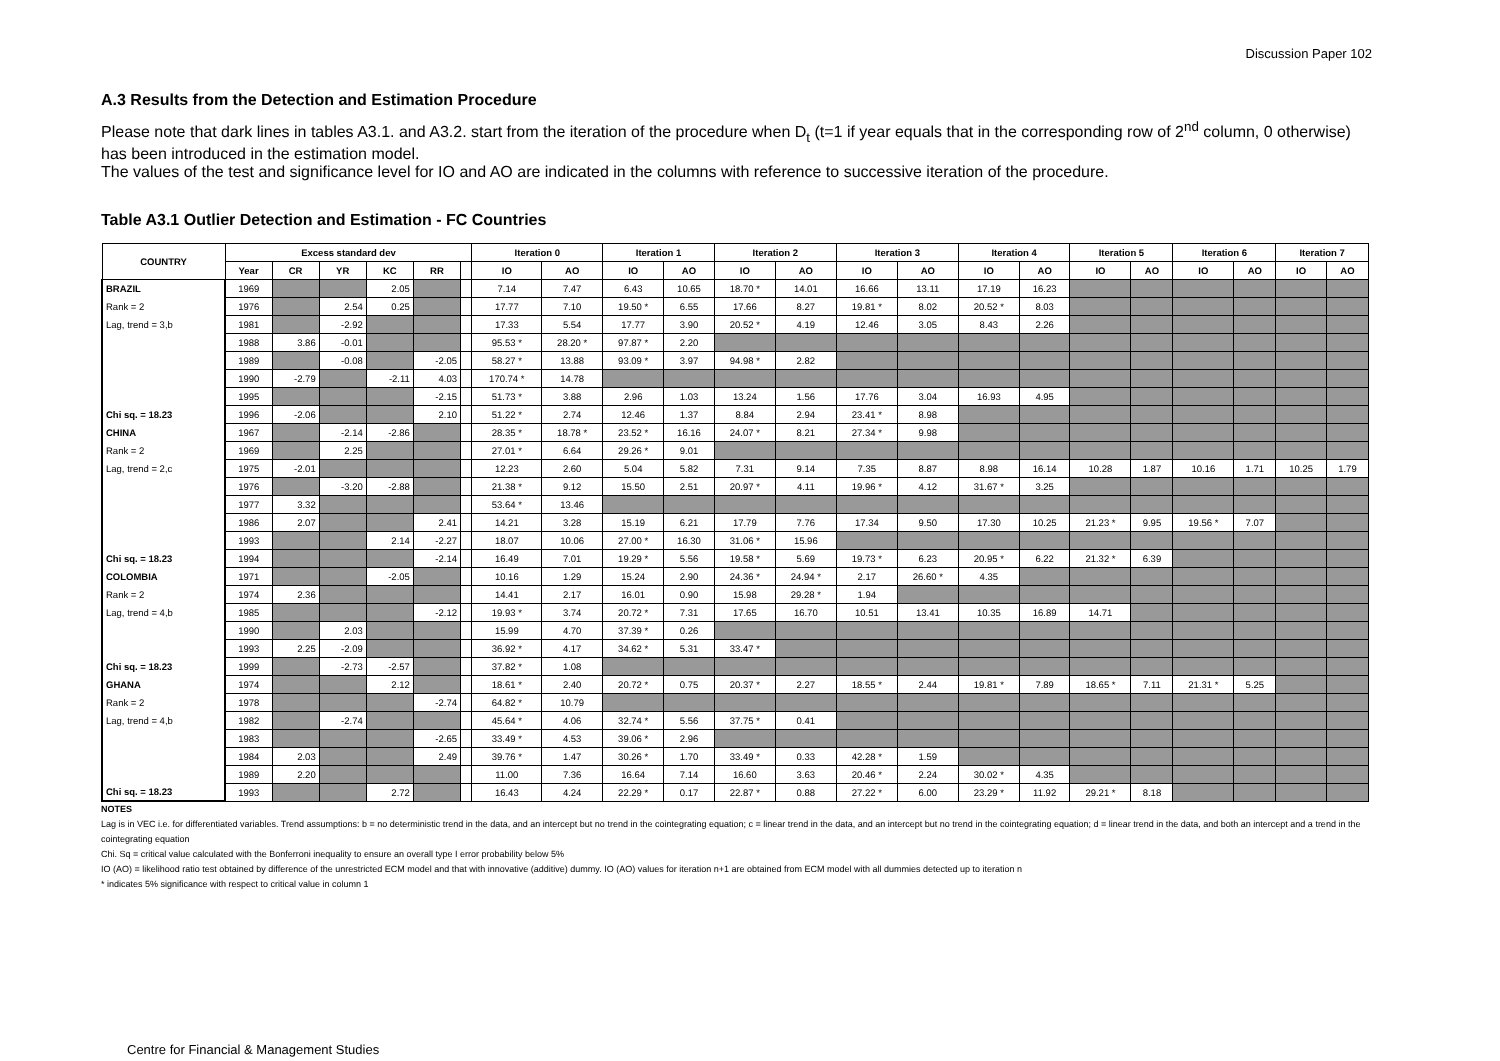Discussion Paper 102
A.3 Results from the Detection and Estimation Procedure
Please note that dark lines in tables A3.1. and A3.2. start from the iteration of the procedure when D<sub>t</sub> (t=1 if year equals that in the corresponding row of 2<sup>nd</sup> column, 0 otherwise) has been introduced in the estimation model.
The values of the test and significance level for IO and AO are indicated in the columns with reference to successive iteration of the procedure.
Table A3.1 Outlier Detection and Estimation - FC Countries
| COUNTRY | Excess standard dev | | | | | | Iteration 0 | | Iteration 1 | | Iteration 2 | | Iteration 3 | | Iteration 4 | | Iteration 5 | | Iteration 6 | | Iteration 7 | |
| --- | --- | --- | --- | --- | --- | --- | --- | --- | --- | --- | --- | --- | --- | --- | --- | --- | --- | --- | --- | --- | --- | --- |
| | Year | CR | YR | KC | RR | | IO | AO | IO | AO | IO | AO | IO | AO | IO | AO | IO | AO | IO | AO | IO | AO |
| BRAZIL | 1969 | | | 2.05 | | | 7.14 | 7.47 | 6.43 | 10.65 | 18.70 * | 14.01 | 16.66 | 13.11 | 17.19 | 16.23 | | | | | | |
| Rank = 2 | 1976 | | 2.54 | 0.25 | | | 17.77 | 7.10 | 19.50 * | 6.55 | 17.66 | 8.27 | 19.81 * | 8.02 | 20.52 * | 8.03 | | | | | | |
| Lag, trend = 3,b | 1981 | | -2.92 | | | | 17.33 | 5.54 | 17.77 | 3.90 | 20.52 * | 4.19 | 12.46 | 3.05 | 8.43 | 2.26 | | | | | | |
| | 1988 | 3.86 | -0.01 | | | | 95.53 * | 28.20 * | 97.87 * | 2.20 | | | | | | | | | | | | |
| | 1989 | | -0.08 | | -2.05 | | 58.27 * | 13.88 | 93.09 * | 3.97 | 94.98 * | 2.82 | | | | | | | | | | |
| | 1990 | -2.79 | | -2.11 | 4.03 | | 170.74 * | 14.78 | | | | | | | | | | | | | | |
| | 1995 | | | | -2.15 | | 51.73 * | 3.88 | 2.96 | 1.03 | 13.24 | 1.56 | 17.76 | 3.04 | 16.93 | 4.95 | | | | | | |
| Chi sq. = 18.23 | 1996 | -2.06 | | | 2.10 | | 51.22 * | 2.74 | 12.46 | 1.37 | 8.84 | 2.94 | 23.41 * | 8.98 | | | | | | | | |
| CHINA | 1967 | | -2.14 | -2.86 | | | 28.35 * | 18.78 * | 23.52 * | 16.16 | 24.07 * | 8.21 | 27.34 * | 9.98 | | | | | | | | |
| Rank = 2 | 1969 | | 2.25 | | | | 27.01 * | 6.64 | 29.26 * | 9.01 | | | | | | | | | | | | |
| Lag, trend = 2,c | 1975 | -2.01 | | | | | 12.23 | 2.60 | 5.04 | 5.82 | 7.31 | 9.14 | 7.35 | 8.87 | 8.98 | 16.14 | 10.28 | 1.87 | 10.16 | 1.71 | 10.25 | 1.79 |
| | 1976 | | -3.20 | -2.88 | | | 21.38 * | 9.12 | 15.50 | 2.51 | 20.97 * | 4.11 | 19.96 * | 4.12 | 31.67 * | 3.25 | | | | | | |
| | 1977 | 3.32 | | | | | 53.64 * | 13.46 | | | | | | | | | | | | | | |
| | 1986 | 2.07 | | | 2.41 | | 14.21 | 3.28 | 15.19 | 6.21 | 17.79 | 7.76 | 17.34 | 9.50 | 17.30 | 10.25 | 21.23 * | 9.95 | 19.56 * | 7.07 | | |
| | 1993 | | | 2.14 | -2.27 | | 18.07 | 10.06 | 27.00 * | 16.30 | 31.06 * | 15.96 | | | | | | | | | | |
| Chi sq. = 18.23 | 1994 | | | | -2.14 | | 16.49 | 7.01 | 19.29 * | 5.56 | 19.58 * | 5.69 | 19.73 * | 6.23 | 20.95 * | 6.22 | 21.32 * | 6.39 | | | | |
| COLOMBIA | 1971 | | | -2.05 | | | 10.16 | 1.29 | 15.24 | 2.90 | 24.36 * | 24.94 * | 2.17 | 26.60 * | 4.35 | | | | | | | |
| Rank = 2 | 1974 | 2.36 | | | | | 14.41 | 2.17 | 16.01 | 0.90 | 15.98 | 29.28 * | 1.94 | | | | | | | | | |
| Lag, trend = 4,b | 1985 | | | | -2.12 | | 19.93 * | 3.74 | 20.72 * | 7.31 | 17.65 | 16.70 | 10.51 | 13.41 | 10.35 | 16.89 | 14.71 | | | | | |
| | 1990 | | 2.03 | | | | 15.99 | 4.70 | 37.39 * | 0.26 | | | | | | | | | | | | |
| | 1993 | 2.25 | -2.09 | | | | 36.92 * | 4.17 | 34.62 * | 5.31 | 33.47 * | | | | | | | | | | | |
| Chi sq. = 18.23 | 1999 | | -2.73 | -2.57 | | | 37.82 * | 1.08 | | | | | | | | | | | | | | |
| GHANA | 1974 | | | 2.12 | | | 18.61 * | 2.40 | 20.72 * | 0.75 | 20.37 * | 2.27 | 18.55 * | 2.44 | 19.81 * | 7.89 | 18.65 * | 7.11 | 21.31 * | 5.25 | | |
| Rank = 2 | 1978 | | | | -2.74 | | 64.82 * | 10.79 | | | | | | | | | | | | | | |
| Lag, trend = 4,b | 1982 | | -2.74 | | | | 45.64 * | 4.06 | 32.74 * | 5.56 | 37.75 * | 0.41 | | | | | | | | | | |
| | 1983 | | | | -2.65 | | 33.49 * | 4.53 | 39.06 * | 2.96 | | | | | | | | | | | | |
| | 1984 | 2.03 | | | 2.49 | | 39.76 * | 1.47 | 30.26 * | 1.70 | 33.49 * | 0.33 | 42.28 * | 1.59 | | | | | | | | |
| | 1989 | 2.20 | | | | | 11.00 | 7.36 | 16.64 | 7.14 | 16.60 | 3.63 | 20.46 * | 2.24 | 30.02 * | 4.35 | | | | | | |
| Chi sq. = 18.23 | 1993 | | | 2.72 | | | 16.43 | 4.24 | 22.29 * | 0.17 | 22.87 * | 0.88 | 27.22 * | 6.00 | 23.29 * | 11.92 | 29.21 * | 8.18 | | | | |
NOTES
Lag is in VEC i.e. for differentiated variables. Trend assumptions: b = no deterministic trend in the data, and an intercept but no trend in the cointegrating equation; c = linear trend in the data, and an intercept but no trend in the cointegrating equation; d = linear trend in the data, and both an intercept and a trend in the cointegrating equation
Chi. Sq = critical value calculated with the Bonferroni inequality to ensure an overall type I error probability below 5%
IO (AO) = likelihood ratio test obtained by difference of the unrestricted ECM model and that with innovative (additive) dummy. IO (AO) values for iteration n+1 are obtained from ECM model with all dummies detected up to iteration n
* indicates 5% significance with respect to critical value in column 1
Centre for Financial & Management Studies